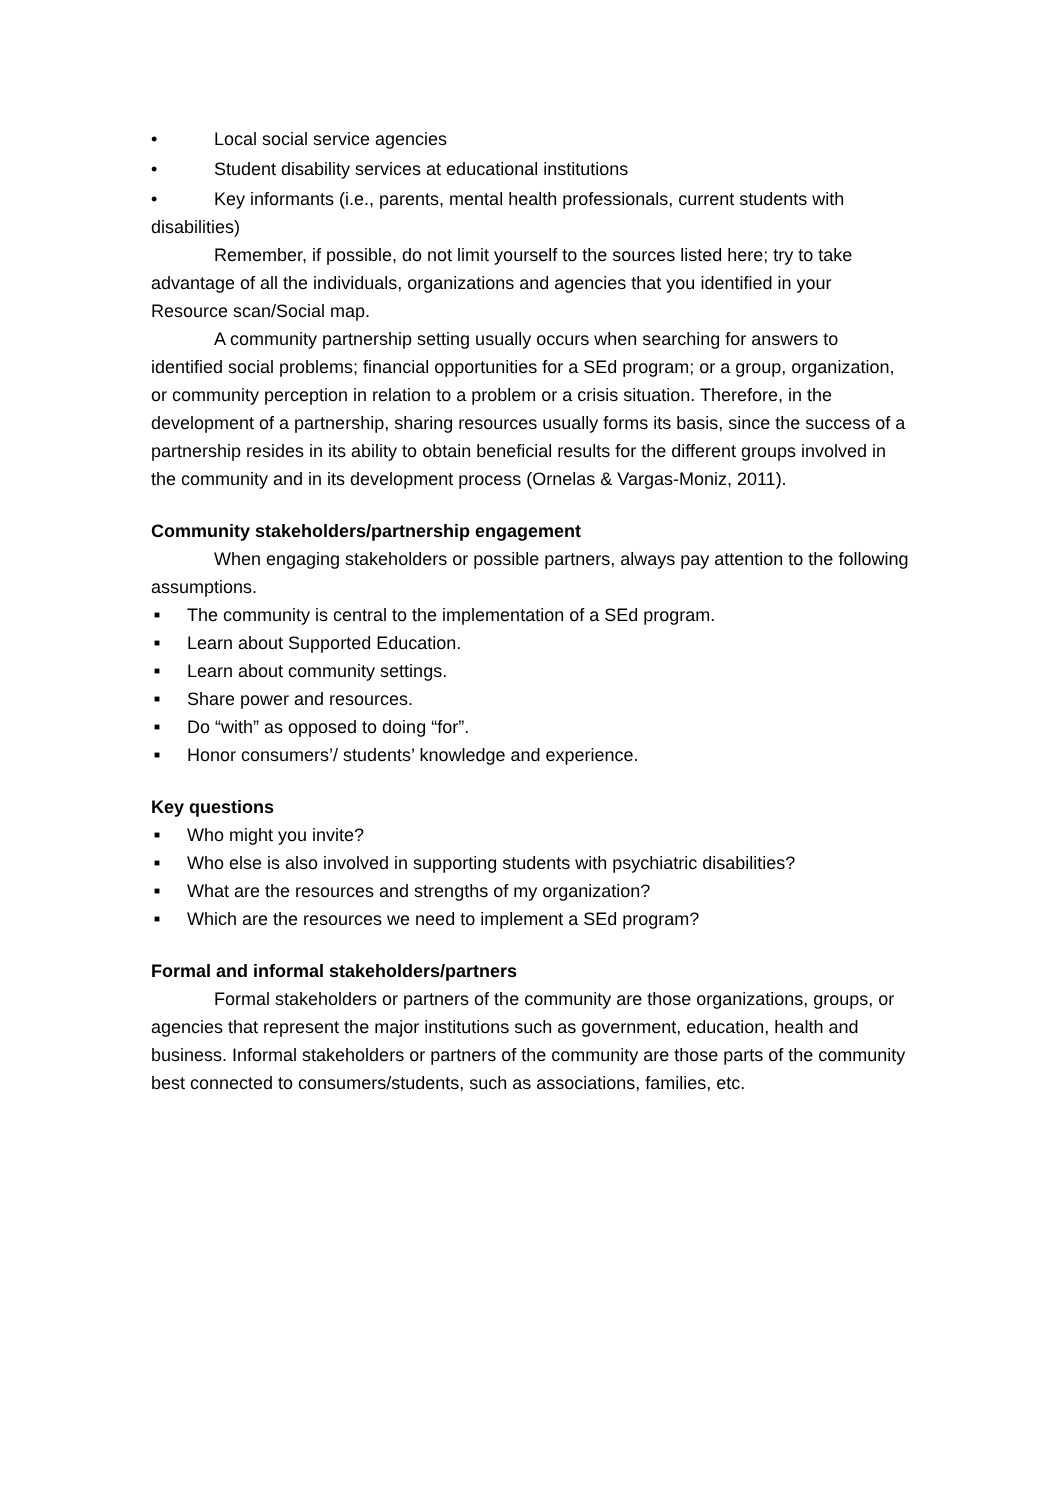• Local social service agencies
• Student disability services at educational institutions
• Key informants (i.e., parents, mental health professionals, current students with disabilities)
Remember, if possible, do not limit yourself to the sources listed here; try to take advantage of all the individuals, organizations and agencies that you identified in your Resource scan/Social map.
A community partnership setting usually occurs when searching for answers to identified social problems; financial opportunities for a SEd program; or a group, organization, or community perception in relation to a problem or a crisis situation. Therefore, in the development of a partnership, sharing resources usually forms its basis, since the success of a partnership resides in its ability to obtain beneficial results for the different groups involved in the community and in its development process (Ornelas & Vargas-Moniz, 2011).
Community stakeholders/partnership engagement
When engaging stakeholders or possible partners, always pay attention to the following assumptions.
■ The community is central to the implementation of a SEd program.
■ Learn about Supported Education.
■ Learn about community settings.
■ Share power and resources.
■ Do “with” as opposed to doing “for”.
■ Honor consumers’/ students’ knowledge and experience.
Key questions
■ Who might you invite?
■ Who else is also involved in supporting students with psychiatric disabilities?
■ What are the resources and strengths of my organization?
■ Which are the resources we need to implement a SEd program?
Formal and informal stakeholders/partners
Formal stakeholders or partners of the community are those organizations, groups, or agencies that represent the major institutions such as government, education, health and business. Informal stakeholders or partners of the community are those parts of the community best connected to consumers/students, such as associations, families, etc.